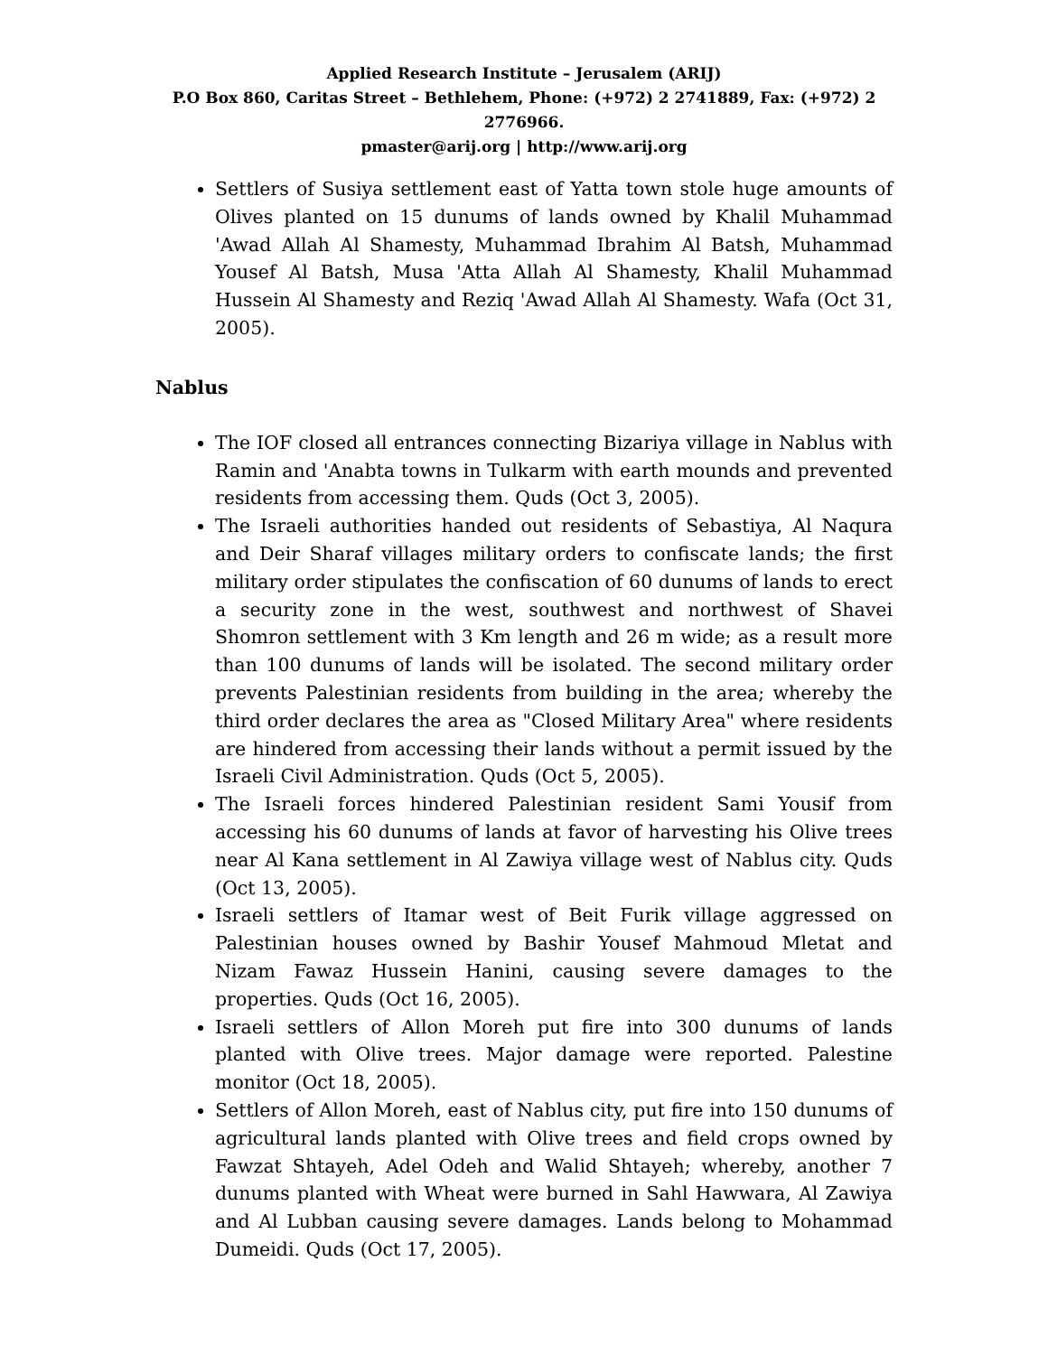Applied Research Institute – Jerusalem (ARIJ)
P.O Box 860, Caritas Street – Bethlehem, Phone: (+972) 2 2741889, Fax: (+972) 2 2776966.
pmaster@arij.org | http://www.arij.org
Settlers of Susiya settlement east of Yatta town stole huge amounts of Olives planted on 15 dunums of lands owned by Khalil Muhammad 'Awad Allah Al Shamesty, Muhammad Ibrahim Al Batsh, Muhammad Yousef Al Batsh, Musa 'Atta Allah Al Shamesty, Khalil Muhammad Hussein Al Shamesty and Reziq 'Awad Allah Al Shamesty. Wafa (Oct 31, 2005).
Nablus
The IOF closed all entrances connecting Bizariya village in Nablus with Ramin and 'Anabta towns in Tulkarm with earth mounds and prevented residents from accessing them. Quds (Oct 3, 2005).
The Israeli authorities handed out residents of Sebastiya, Al Naqura and Deir Sharaf villages military orders to confiscate lands; the first military order stipulates the confiscation of 60 dunums of lands to erect a security zone in the west, southwest and northwest of Shavei Shomron settlement with 3 Km length and 26 m wide; as a result more than 100 dunums of lands will be isolated. The second military order prevents Palestinian residents from building in the area; whereby the third order declares the area as "Closed Military Area" where residents are hindered from accessing their lands without a permit issued by the Israeli Civil Administration. Quds (Oct 5, 2005).
The Israeli forces hindered Palestinian resident Sami Yousif from accessing his 60 dunums of lands at favor of harvesting his Olive trees near Al Kana settlement in Al Zawiya village west of Nablus city. Quds (Oct 13, 2005).
Israeli settlers of Itamar west of Beit Furik village aggressed on Palestinian houses owned by Bashir Yousef Mahmoud Mletat and Nizam Fawaz Hussein Hanini, causing severe damages to the properties. Quds (Oct 16, 2005).
Israeli settlers of Allon Moreh put fire into 300 dunums of lands planted with Olive trees. Major damage were reported. Palestine monitor (Oct 18, 2005).
Settlers of Allon Moreh, east of Nablus city, put fire into 150 dunums of agricultural lands planted with Olive trees and field crops owned by Fawzat Shtayeh, Adel Odeh and Walid Shtayeh; whereby, another 7 dunums planted with Wheat were burned in Sahl Hawwara, Al Zawiya and Al Lubban causing severe damages. Lands belong to Mohammad Dumeidi. Quds (Oct 17, 2005).